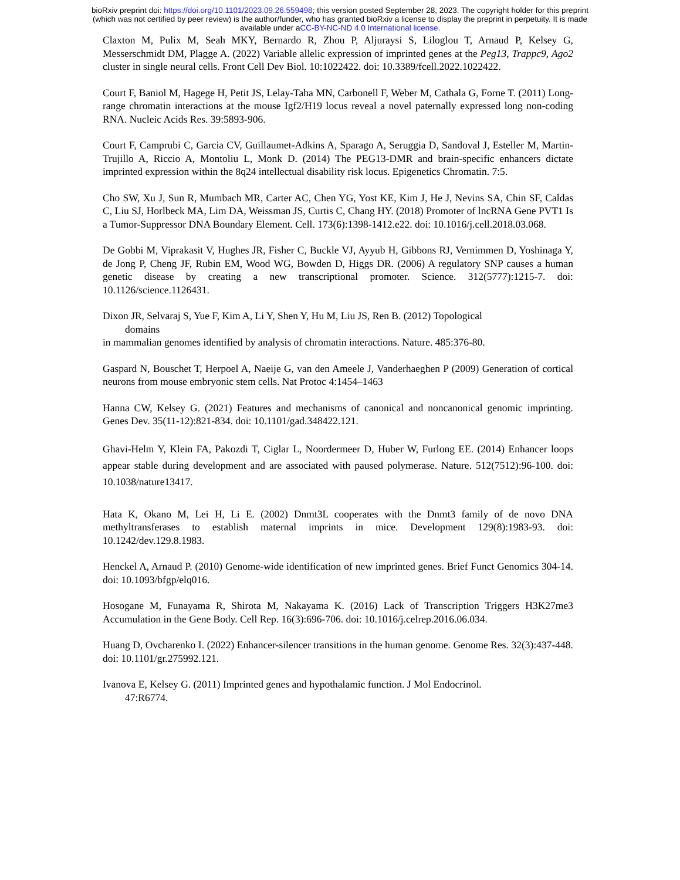bioRxiv preprint doi: https://doi.org/10.1101/2023.09.26.559498; this version posted September 28, 2023. The copyright holder for this preprint
(which was not certified by peer review) is the author/funder, who has granted bioRxiv a license to display the preprint in perpetuity. It is made
available under aCC-BY-NC-ND 4.0 International license.
Claxton M, Pulix M, Seah MKY, Bernardo R, Zhou P, Aljuraysi S, Liloglou T, Arnaud P, Kelsey G, Messerschmidt DM, Plagge A. (2022) Variable allelic expression of imprinted genes at the Peg13, Trappc9, Ago2 cluster in single neural cells. Front Cell Dev Biol. 10:1022422. doi: 10.3389/fcell.2022.1022422.
Court F, Baniol M, Hagege H, Petit JS, Lelay-Taha MN, Carbonell F, Weber M, Cathala G, Forne T. (2011) Long-range chromatin interactions at the mouse Igf2/H19 locus reveal a novel paternally expressed long non-coding RNA. Nucleic Acids Res. 39:5893-906.
Court F, Camprubi C, Garcia CV, Guillaumet-Adkins A, Sparago A, Seruggia D, Sandoval J, Esteller M, Martin-Trujillo A, Riccio A, Montoliu L, Monk D. (2014) The PEG13-DMR and brain-specific enhancers dictate imprinted expression within the 8q24 intellectual disability risk locus. Epigenetics Chromatin. 7:5.
Cho SW, Xu J, Sun R, Mumbach MR, Carter AC, Chen YG, Yost KE, Kim J, He J, Nevins SA, Chin SF, Caldas C, Liu SJ, Horlbeck MA, Lim DA, Weissman JS, Curtis C, Chang HY. (2018) Promoter of lncRNA Gene PVT1 Is a Tumor-Suppressor DNA Boundary Element. Cell. 173(6):1398-1412.e22. doi: 10.1016/j.cell.2018.03.068.
De Gobbi M, Viprakasit V, Hughes JR, Fisher C, Buckle VJ, Ayyub H, Gibbons RJ, Vernimmen D, Yoshinaga Y, de Jong P, Cheng JF, Rubin EM, Wood WG, Bowden D, Higgs DR. (2006) A regulatory SNP causes a human genetic disease by creating a new transcriptional promoter. Science. 312(5777):1215-7. doi: 10.1126/science.1126431.
Dixon JR, Selvaraj S, Yue F, Kim A, Li Y, Shen Y, Hu M, Liu JS, Ren B. (2012) Topological
domains
in mammalian genomes identified by analysis of chromatin interactions. Nature. 485:376-80.
Gaspard N, Bouschet T, Herpoel A, Naeije G, van den Ameele J, Vanderhaeghen P (2009) Generation of cortical neurons from mouse embryonic stem cells. Nat Protoc 4:1454–1463
Hanna CW, Kelsey G. (2021) Features and mechanisms of canonical and noncanonical genomic imprinting. Genes Dev. 35(11-12):821-834. doi: 10.1101/gad.348422.121.
Ghavi-Helm Y, Klein FA, Pakozdi T, Ciglar L, Noordermeer D, Huber W, Furlong EE. (2014) Enhancer loops appear stable during development and are associated with paused polymerase. Nature. 512(7512):96-100. doi: 10.1038/nature13417.
Hata K, Okano M, Lei H, Li E. (2002) Dnmt3L cooperates with the Dnmt3 family of de novo DNA methyltransferases to establish maternal imprints in mice. Development 129(8):1983-93. doi: 10.1242/dev.129.8.1983.
Henckel A, Arnaud P. (2010) Genome-wide identification of new imprinted genes. Brief Funct Genomics 304-14. doi: 10.1093/bfgp/elq016.
Hosogane M, Funayama R, Shirota M, Nakayama K. (2016) Lack of Transcription Triggers H3K27me3 Accumulation in the Gene Body. Cell Rep. 16(3):696-706. doi: 10.1016/j.celrep.2016.06.034.
Huang D, Ovcharenko I. (2022) Enhancer-silencer transitions in the human genome. Genome Res. 32(3):437-448. doi: 10.1101/gr.275992.121.
Ivanova E, Kelsey G. (2011) Imprinted genes and hypothalamic function. J Mol Endocrinol.
47:R6774.